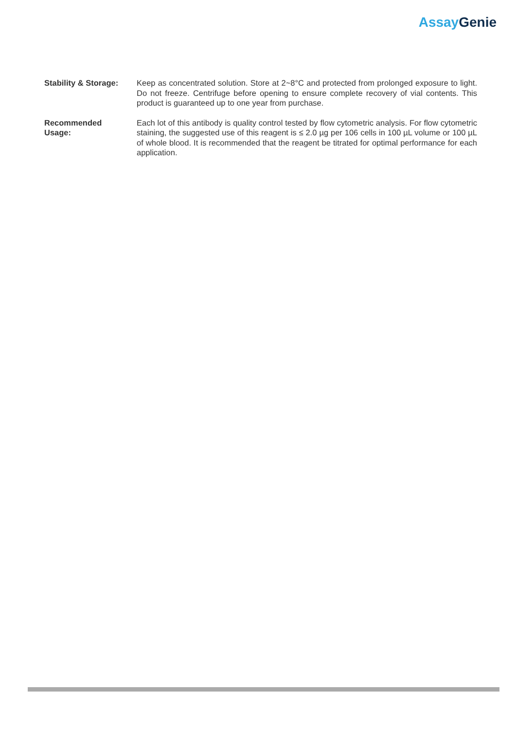Assay Genie
Stability & Storage:
Keep as concentrated solution. Store at 2~8°C and protected from prolonged exposure to light. Do not freeze. Centrifuge before opening to ensure complete recovery of vial contents. This product is guaranteed up to one year from purchase.
Recommended
Usage:
Each lot of this antibody is quality control tested by flow cytometric analysis. For flow cytometric staining, the suggested use of this reagent is ≤ 2.0 µg per 106 cells in 100 µL volume or 100 µL of whole blood. It is recommended that the reagent be titrated for optimal performance for each application.